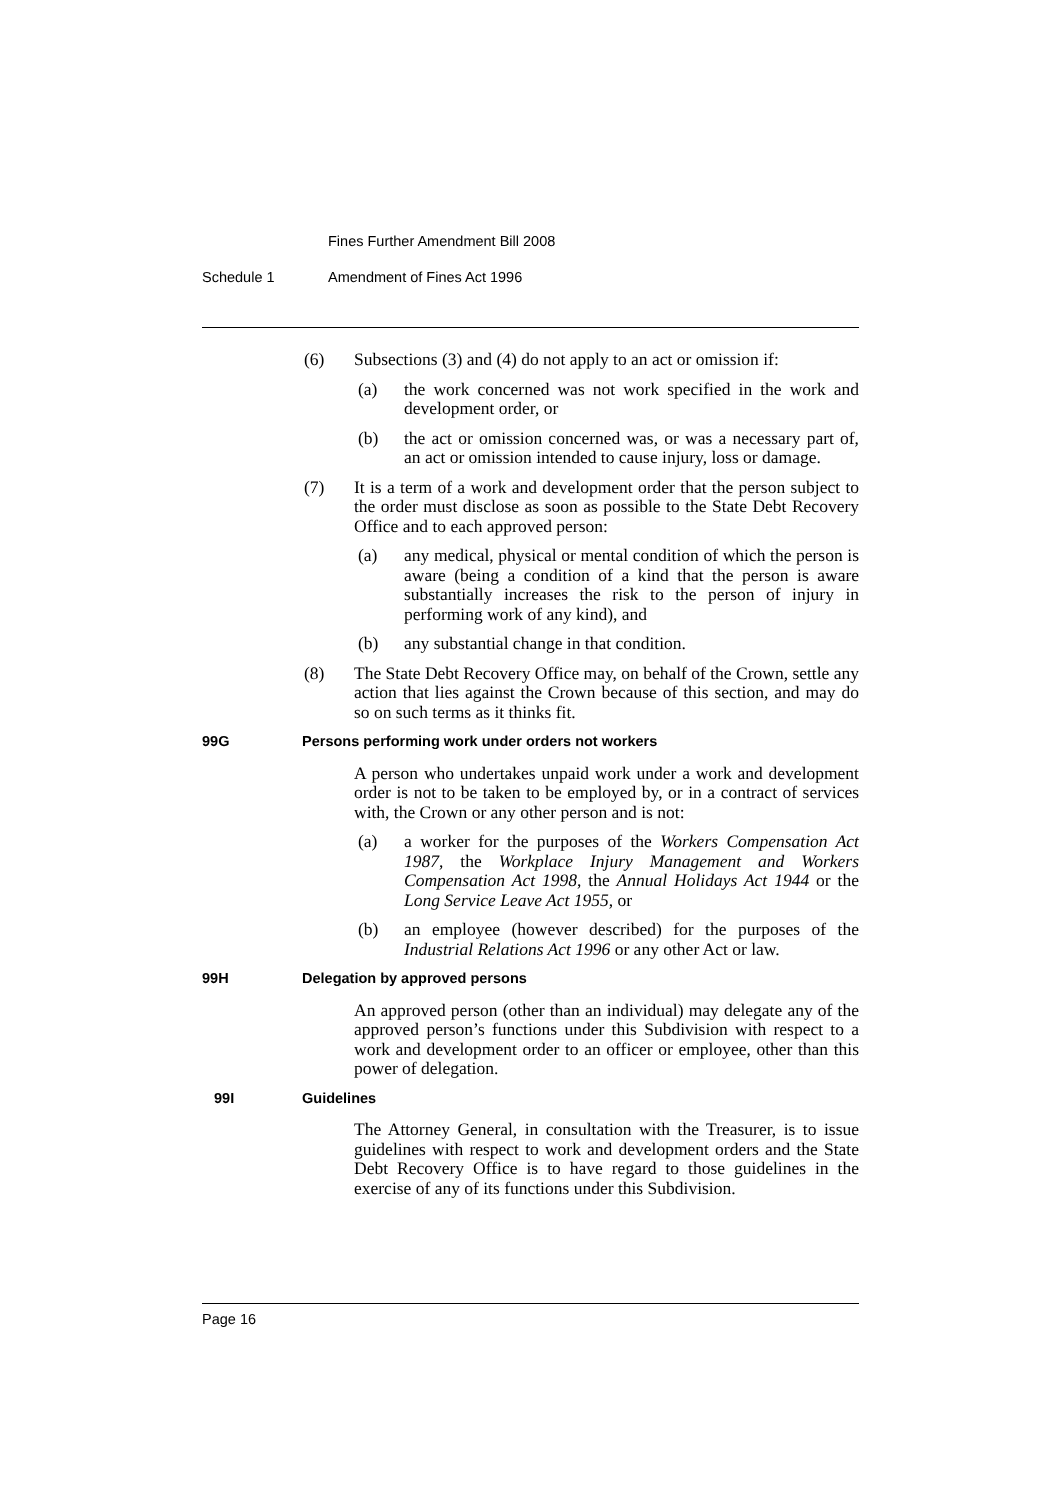Fines Further Amendment Bill 2008
Schedule 1 Amendment of Fines Act 1996
(6) Subsections (3) and (4) do not apply to an act or omission if:
(a) the work concerned was not work specified in the work and development order, or
(b) the act or omission concerned was, or was a necessary part of, an act or omission intended to cause injury, loss or damage.
(7) It is a term of a work and development order that the person subject to the order must disclose as soon as possible to the State Debt Recovery Office and to each approved person:
(a) any medical, physical or mental condition of which the person is aware (being a condition of a kind that the person is aware substantially increases the risk to the person of injury in performing work of any kind), and
(b) any substantial change in that condition.
(8) The State Debt Recovery Office may, on behalf of the Crown, settle any action that lies against the Crown because of this section, and may do so on such terms as it thinks fit.
99G Persons performing work under orders not workers
A person who undertakes unpaid work under a work and development order is not to be taken to be employed by, or in a contract of services with, the Crown or any other person and is not:
(a) a worker for the purposes of the Workers Compensation Act 1987, the Workplace Injury Management and Workers Compensation Act 1998, the Annual Holidays Act 1944 or the Long Service Leave Act 1955, or
(b) an employee (however described) for the purposes of the Industrial Relations Act 1996 or any other Act or law.
99H Delegation by approved persons
An approved person (other than an individual) may delegate any of the approved person’s functions under this Subdivision with respect to a work and development order to an officer or employee, other than this power of delegation.
99I Guidelines
The Attorney General, in consultation with the Treasurer, is to issue guidelines with respect to work and development orders and the State Debt Recovery Office is to have regard to those guidelines in the exercise of any of its functions under this Subdivision.
Page 16